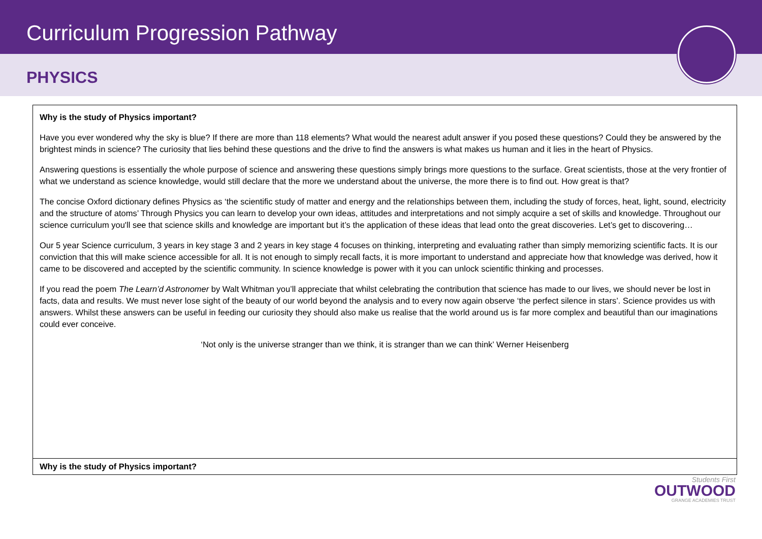Curriculum Progression Pathway
PHYSICS
| Why is the study of Physics important? Have you ever wondered why the sky is blue? If there are more than 118 elements? What would the nearest adult answer if you posed these questions? Could they be answered by the brightest minds in science? The curiosity that lies behind these questions and the drive to find the answers is what makes us human and it lies in the heart of Physics. Answering questions is essentially the whole purpose of science and answering these questions simply brings more questions to the surface. Great scientists, those at the very frontier of what we understand as science knowledge, would still declare that the more we understand about the universe, the more there is to find out. How great is that? The concise Oxford dictionary defines Physics as ‘the scientific study of matter and energy and the relationships between them, including the study of forces, heat, light, sound, electricity and the structure of atoms’ Through Physics you can learn to develop your own ideas, attitudes and interpretations and not simply acquire a set of skills and knowledge. Throughout our science curriculum you'll see that science skills and knowledge are important but it’s the application of these ideas that lead onto the great discoveries. Let’s get to discovering… Our 5 year Science curriculum, 3 years in key stage 3 and 2 years in key stage 4 focuses on thinking, interpreting and evaluating rather than simply memorizing scientific facts. It is our conviction that this will make science accessible for all. It is not enough to simply recall facts, it is more important to understand and appreciate how that knowledge was derived, how it came to be discovered and accepted by the scientific community. In science knowledge is power with it you can unlock scientific thinking and processes. If you read the poem The Learn’d Astronomer by Walt Whitman you’ll appreciate that whilst celebrating the contribution that science has made to our lives, we should never be lost in facts, data and results. We must never lose sight of the beauty of our world beyond the analysis and to every now again observe ‘the perfect silence in stars’. Science provides us with answers. Whilst these answers can be useful in feeding our curiosity they should also make us realise that the world around us is far more complex and beautiful than our imaginations could ever conceive. ‘Not only is the universe stranger than we think, it is stranger than we can think’ Werner Heisenberg |
| Why is the study of Physics important? |
Students First
OUTWOOD
GRANGE ACADEMIES TRUST